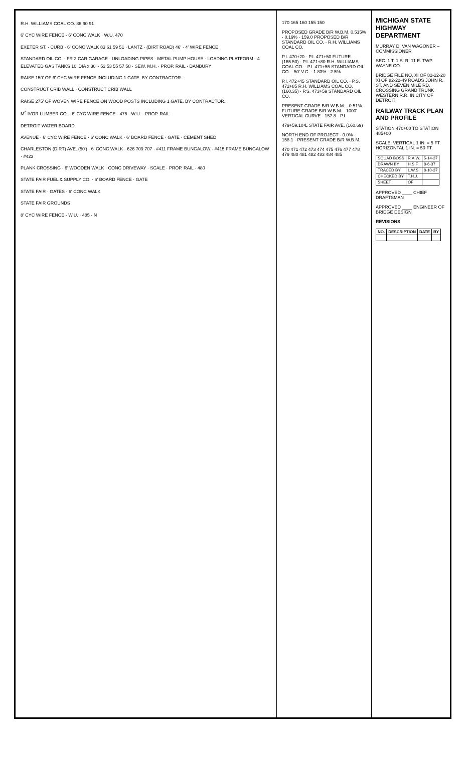R.H. WILLIAMS COAL CO. 86 90 91
6' CYC WIRE FENCE · 6' CONC WALK · W.U. 470
EXETER ST. · CURB · 6' CONC WALK 83 61 59 51 · LANTZ · (DIRT ROAD) 46' · 4' WIRE FENCE
STANDARD OIL CO. · FR 2 CAR GARAGE · UNLOADING PIPES · METAL PUMP HOUSE · LOADING PLATFORM · 4 ELEVATED GAS TANKS 10' DIA x 30' · 52 53 55 57 58 · SEW. M.H. · PROP. RAIL · DANBURY
RAISE 150' OF 6' CYC WIRE FENCE INCLUDING 1 GATE. BY CONTRACTOR.
CONSTRUCT CRIB WALL · CONSTRUCT CRIB WALL
RAISE 275' OF WOVEN WIRE FENCE ON WOOD POSTS INCLUDING 1 GATE. BY CONTRACTOR.
M<sup>c</sup> IVOR LUMBER CO. · 6' CYC WIRE FENCE · 475 · W.U. · PROP. RAIL
DETROIT WATER BOARD
AVENUE · 6' CYC WIRE FENCE · 6' CONC WALK · 6' BOARD FENCE · GATE · CEMENT SHED
CHARLESTON (DIRT) AVE. (50') · 6' CONC WALK · 626 709 707 · #411 FRAME BUNGALOW · #415 FRAME BUNGALOW · #423
PLANK CROSSING · 6' WOODEN WALK · CONC DRIVEWAY · SCALE · PROP. RAIL · 480
STATE FAIR FUEL & SUPPLY CO. · 6' BOARD FENCE · GATE
STATE FAIR · GATES · 6' CONC WALK
STATE FAIR GROUNDS
8' CYC WIRE FENCE · W.U. · 485 · N
170 165 160 155 150
PROPOSED GRADE B/R W.B.M. 0.515% · 0.19% · 159.0 PROPOSED B/R STANDARD OIL CO. · R.H. WILLIAMS COAL CO.
P.I. 470+20 · P.I. 471+50 FUTURE (165.50) · P.I. 471+80 R.H. WILLIAMS COAL CO. · P.I. 471+55 STANDARD OIL CO. · 50' V.C. · 1.83% · 2.5%
P.I. 472+45 STANDARD OIL CO. · P.S. 472+85 R.H. WILLIAMS COAL CO. (160.35) · P.S. 473+59 STANDARD OIL CO.
PRESENT GRADE B/R W.B.M. · 0.51% · FUTURE GRADE B/R W.B.M. · 1000' VERTICAL CURVE · 157.8 · P.I.
479+59.10 ℄ STATE FAIR AVE. (160.69)
NORTH END OF PROJECT · 0.0% · 158.1 · PRESENT GRADE B/R W.B.M.
470 471 472 473 474 475 476 477 478 479 480 481 482 483 484 485
MICHIGAN STATE HIGHWAY DEPARTMENT
MURRAY D. VAN WAGONER – COMMISSIONER
SEC. 1 T. 1 S. R. 11 E. TWP. WAYNE CO.
BRIDGE FILE NO. XI OF 82-22-20 XI OF 82-22-49 ROADS JOHN R. ST. AND SEVEN MILE RD. CROSSING GRAND TRUNK WESTERN R.R. IN CITY OF DETROIT
RAILWAY TRACK PLAN AND PROFILE
STATION 470+00 TO STATION 485+00
SCALE: VERTICAL 1 IN. = 5 FT. HORIZONTAL 1 IN. = 50 FT.
| SQUAD BOSS | R.A.W. | 5-14-37 |
| DRAWN BY | H.S.F. | 8-6-37 |
| TRACED BY | L.W.S. | 8-10-37 |
| CHECKED BY | T.H.J. | |
| SHEET | OF | |
APPROVED ____ CHIEF DRAFTSMAN
APPROVED ____ ENGINEER OF BRIDGE DESIGN
REVISIONS
| NO. | DESCRIPTION | DATE | BY |
| --- | --- | --- | --- |